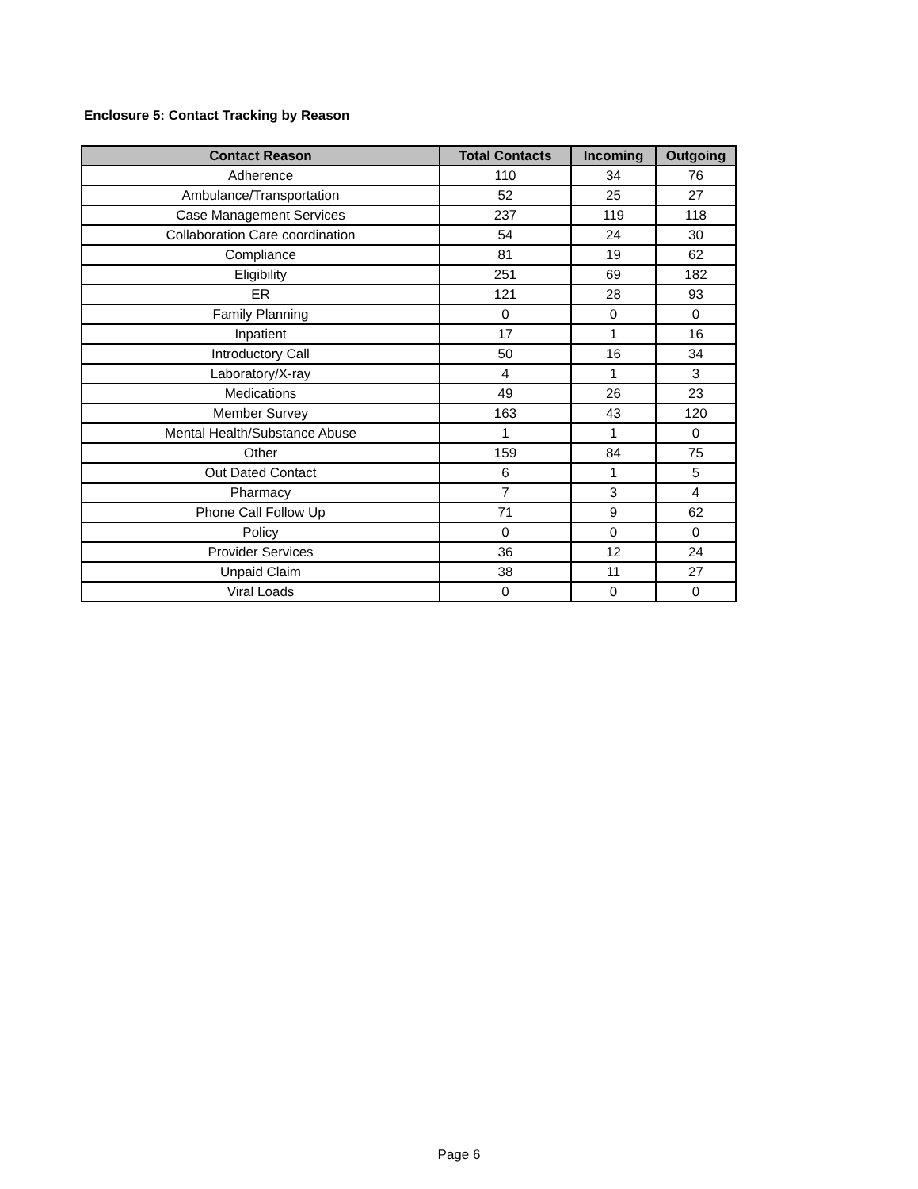Enclosure 5: Contact Tracking by Reason
| Contact Reason | Total Contacts | Incoming | Outgoing |
| --- | --- | --- | --- |
| Adherence | 110 | 34 | 76 |
| Ambulance/Transportation | 52 | 25 | 27 |
| Case Management Services | 237 | 119 | 118 |
| Collaboration Care coordination | 54 | 24 | 30 |
| Compliance | 81 | 19 | 62 |
| Eligibility | 251 | 69 | 182 |
| ER | 121 | 28 | 93 |
| Family Planning | 0 | 0 | 0 |
| Inpatient | 17 | 1 | 16 |
| Introductory Call | 50 | 16 | 34 |
| Laboratory/X-ray | 4 | 1 | 3 |
| Medications | 49 | 26 | 23 |
| Member Survey | 163 | 43 | 120 |
| Mental Health/Substance Abuse | 1 | 1 | 0 |
| Other | 159 | 84 | 75 |
| Out Dated Contact | 6 | 1 | 5 |
| Pharmacy | 7 | 3 | 4 |
| Phone Call Follow Up | 71 | 9 | 62 |
| Policy | 0 | 0 | 0 |
| Provider Services | 36 | 12 | 24 |
| Unpaid Claim | 38 | 11 | 27 |
| Viral Loads | 0 | 0 | 0 |
Page 6